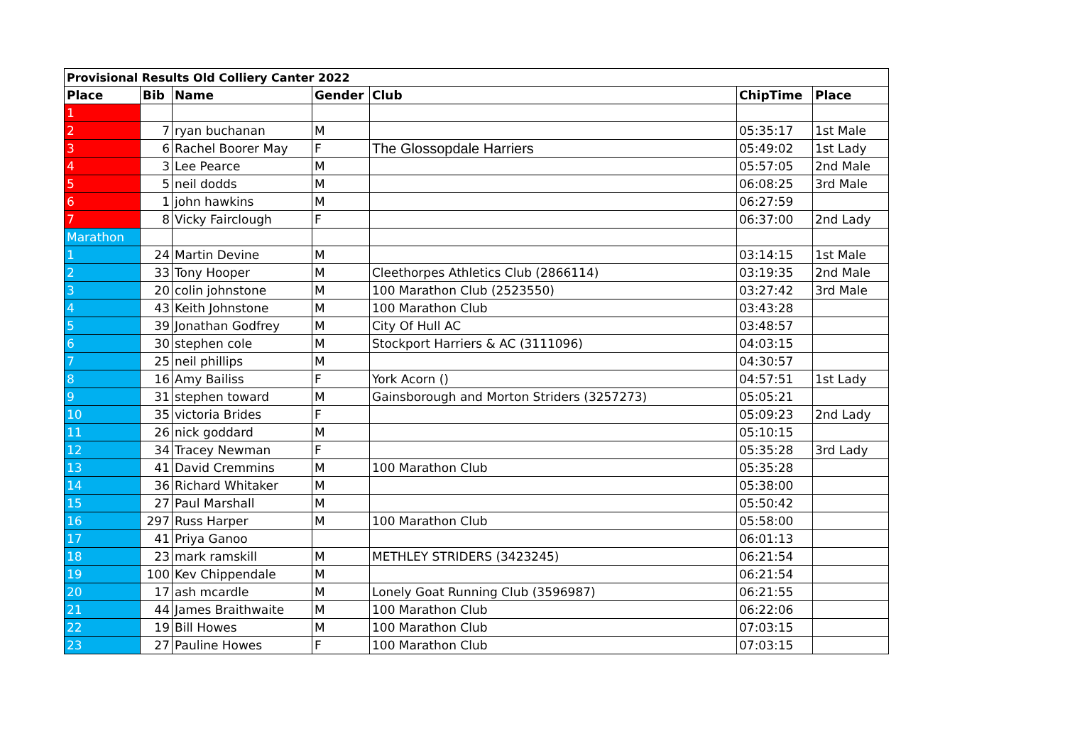| Provisional Results Old Colliery Canter 2022 | | | | | | |
| --- | --- | --- | --- | --- | --- | --- |
| Place | Bib | Name | Gender | Club | ChipTime | Place |
| 1 | | | | | | |
| 2 | 7 | ryan buchanan | M | | 05:35:17 | 1st Male |
| 3 | 6 | Rachel Boorer May | F | The Glossopdale Harriers | 05:49:02 | 1st Lady |
| 4 | 3 | Lee Pearce | M | | 05:57:05 | 2nd Male |
| 5 | 5 | neil dodds | M | | 06:08:25 | 3rd Male |
| 6 | 1 | john hawkins | M | | 06:27:59 | |
| 7 | 8 | Vicky Fairclough | F | | 06:37:00 | 2nd Lady |
| Marathon | | | | | | |
| 1 | 24 | Martin Devine | M | | 03:14:15 | 1st Male |
| 2 | 33 | Tony Hooper | M | Cleethorpes Athletics Club (2866114) | 03:19:35 | 2nd Male |
| 3 | 20 | colin johnstone | M | 100 Marathon Club (2523550) | 03:27:42 | 3rd Male |
| 4 | 43 | Keith Johnstone | M | 100 Marathon Club | 03:43:28 | |
| 5 | 39 | Jonathan Godfrey | M | City Of Hull AC | 03:48:57 | |
| 6 | 30 | stephen cole | M | Stockport Harriers & AC (3111096) | 04:03:15 | |
| 7 | 25 | neil phillips | M | | 04:30:57 | |
| 8 | 16 | Amy Bailiss | F | York Acorn () | 04:57:51 | 1st Lady |
| 9 | 31 | stephen toward | M | Gainsborough and Morton Striders (3257273) | 05:05:21 | |
| 10 | 35 | victoria Brides | F | | 05:09:23 | 2nd Lady |
| 11 | 26 | nick goddard | M | | 05:10:15 | |
| 12 | 34 | Tracey Newman | F | | 05:35:28 | 3rd Lady |
| 13 | 41 | David Cremmins | M | 100 Marathon Club | 05:35:28 | |
| 14 | 36 | Richard Whitaker | M | | 05:38:00 | |
| 15 | 27 | Paul Marshall | M | | 05:50:42 | |
| 16 | 297 | Russ Harper | M | 100 Marathon Club | 05:58:00 | |
| 17 | 41 | Priya Ganoo | | | 06:01:13 | |
| 18 | 23 | mark ramskill | M | METHLEY STRIDERS (3423245) | 06:21:54 | |
| 19 | 100 | Kev Chippendale | M | | 06:21:54 | |
| 20 | 17 | ash mcardle | M | Lonely Goat Running Club (3596987) | 06:21:55 | |
| 21 | 44 | James Braithwaite | M | 100 Marathon Club | 06:22:06 | |
| 22 | 19 | Bill Howes | M | 100 Marathon Club | 07:03:15 | |
| 23 | 27 | Pauline Howes | F | 100 Marathon Club | 07:03:15 | |